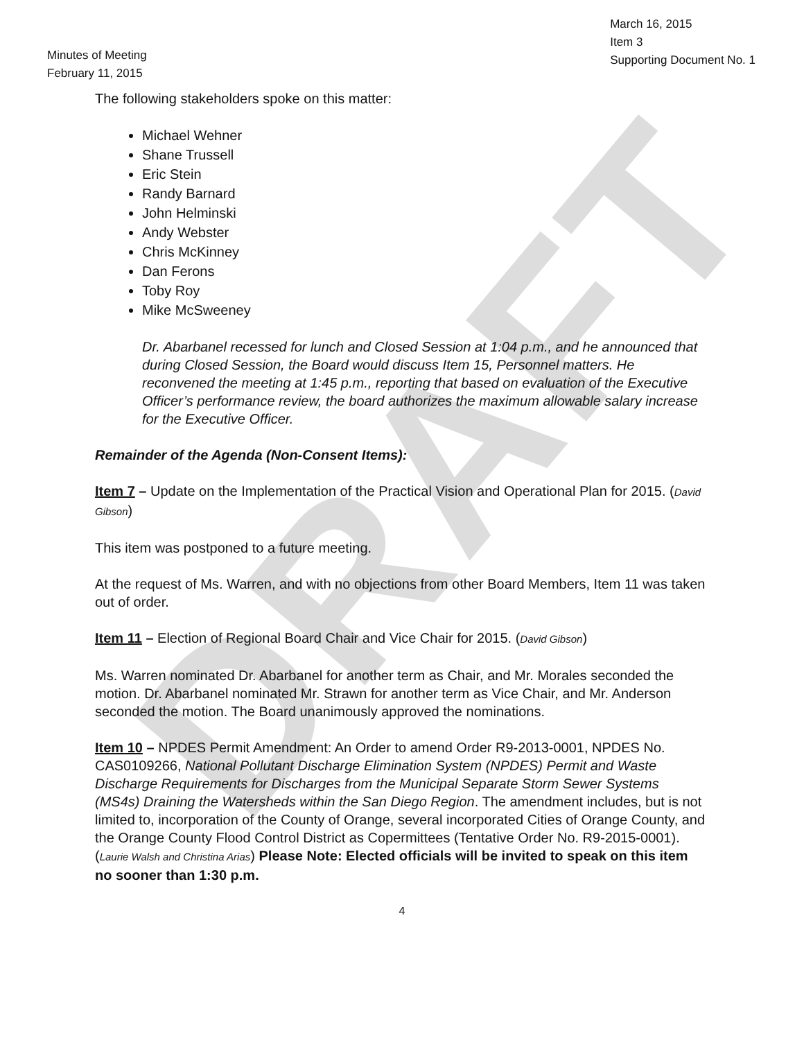DRAFT
Minutes of Meeting
February 11, 2015
March 16, 2015
Item 3
Supporting Document No. 1
The following stakeholders spoke on this matter:
Michael Wehner
Shane Trussell
Eric Stein
Randy Barnard
John Helminski
Andy Webster
Chris McKinney
Dan Ferons
Toby Roy
Mike McSweeney
Dr. Abarbanel recessed for lunch and Closed Session at 1:04 p.m., and he announced that during Closed Session, the Board would discuss Item 15, Personnel matters. He reconvened the meeting at 1:45 p.m., reporting that based on evaluation of the Executive Officer’s performance review, the board authorizes the maximum allowable salary increase for the Executive Officer.
Remainder of the Agenda (Non-Consent Items):
Item 7 – Update on the Implementation of the Practical Vision and Operational Plan for 2015. (David Gibson)
This item was postponed to a future meeting.
At the request of Ms. Warren, and with no objections from other Board Members, Item 11 was taken out of order.
Item 11 – Election of Regional Board Chair and Vice Chair for 2015. (David Gibson)
Ms. Warren nominated Dr. Abarbanel for another term as Chair, and Mr. Morales seconded the motion. Dr. Abarbanel nominated Mr. Strawn for another term as Vice Chair, and Mr. Anderson seconded the motion. The Board unanimously approved the nominations.
Item 10 – NPDES Permit Amendment: An Order to amend Order R9-2013-0001, NPDES No. CAS0109266, National Pollutant Discharge Elimination System (NPDES) Permit and Waste Discharge Requirements for Discharges from the Municipal Separate Storm Sewer Systems (MS4s) Draining the Watersheds within the San Diego Region. The amendment includes, but is not limited to, incorporation of the County of Orange, several incorporated Cities of Orange County, and the Orange County Flood Control District as Copermittees (Tentative Order No. R9-2015-0001). (Laurie Walsh and Christina Arias) Please Note: Elected officials will be invited to speak on this item no sooner than 1:30 p.m.
4